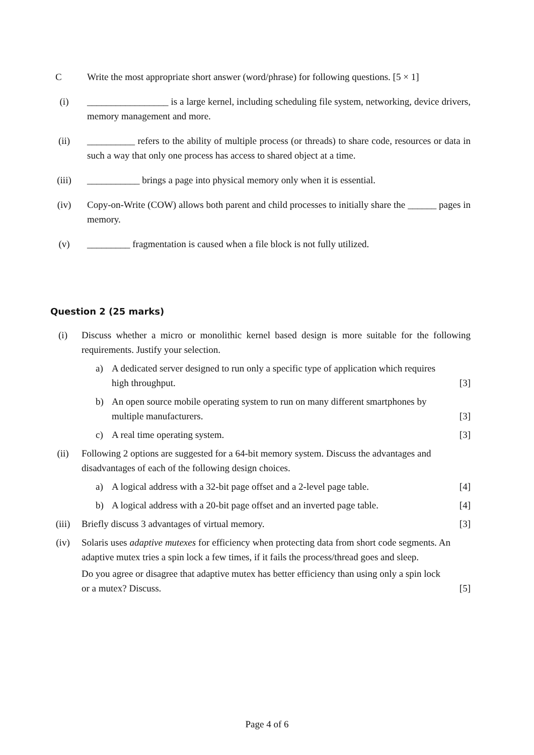C Write the most appropriate short answer (word/phrase) for following questions. [5 × 1]
(i) _________________ is a large kernel, including scheduling file system, networking, device drivers, memory management and more.
(ii) __________ refers to the ability of multiple process (or threads) to share code, resources or data in such a way that only one process has access to shared object at a time.
(iii)
___________ brings a page into physical memory only when it is essential.
(iv) Copy-on-Write (COW) allows both parent and child processes to initially share the ______ pages in memory.
(v) _________ fragmentation is caused when a file block is not fully utilized.
Question 2 (25 marks)
(i) Discuss whether a micro or monolithic kernel based design is more suitable for the following requirements. Justify your selection.
a) A dedicated server designed to run only a specific type of application which requires high throughput.
[3]
b) An open source mobile operating system to run on many different smartphones by multiple manufacturers.
[3]
c) A real time operating system. [3]
(ii) Following 2 options are suggested for a 64-bit memory system. Discuss the advantages and disadvantages of each of the following design choices.
a) A logical address with a 32-bit page offset and a 2-level page table.
[4]
b) A logical address with a 20-bit page offset and an inverted page table.
[4]
(iii)
Briefly discuss 3 advantages of virtual memory.
[3]
(iv) Solaris uses adaptive mutexes for efficiency when protecting data from short code segments. An adaptive mutex tries a spin lock a few times, if it fails the process/thread goes and sleep.
Do you agree or disagree that adaptive mutex has better efficiency than using only a spin lock or a mutex? Discuss.
[5]
Page 4 of 6